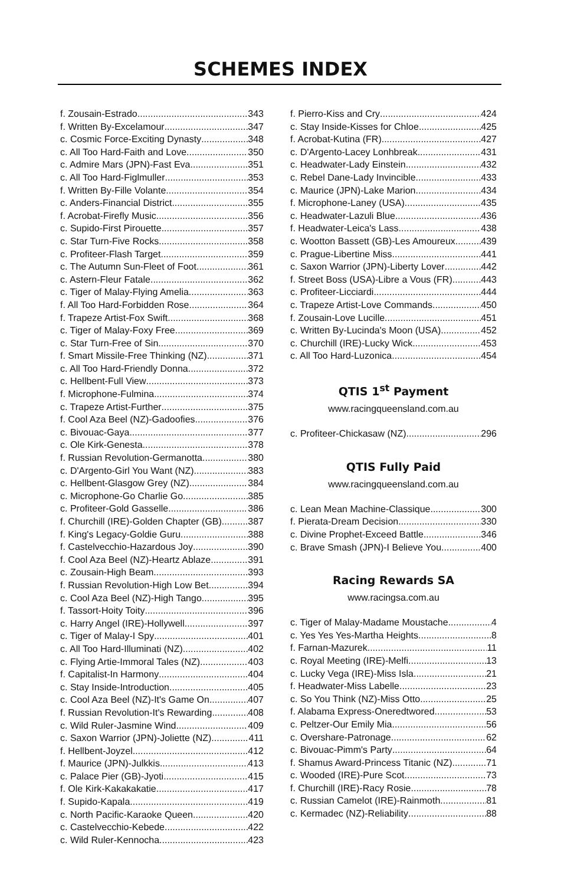SCHEMES INDEX
f. Zousain-Estrado 343
f. Written By-Excelamour 347
c. Cosmic Force-Exciting Dynasty 348
c. All Too Hard-Faith and Love 350
c. Admire Mars (JPN)-Fast Eva 351
c. All Too Hard-Figlmuller 353
f. Written By-Fille Volante 354
c. Anders-Financial District 355
f. Acrobat-Firefly Music 356
c. Supido-First Pirouette 357
c. Star Turn-Five Rocks 358
c. Profiteer-Flash Target 359
c. The Autumn Sun-Fleet of Foot 361
c. Astern-Fleur Fatale 362
c. Tiger of Malay-Flying Amelia 363
f. All Too Hard-Forbidden Rose 364
f. Trapeze Artist-Fox Swift 368
c. Tiger of Malay-Foxy Free 369
c. Star Turn-Free of Sin 370
f. Smart Missile-Free Thinking (NZ) 371
c. All Too Hard-Friendly Donna 372
c. Hellbent-Full View 373
f. Microphone-Fulmina 374
c. Trapeze Artist-Further 375
f. Cool Aza Beel (NZ)-Gadoofies 376
c. Bivouac-Gaya 377
c. Ole Kirk-Genesta 378
f. Russian Revolution-Germanotta 380
c. D'Argento-Girl You Want (NZ) 383
c. Hellbent-Glasgow Grey (NZ) 384
c. Microphone-Go Charlie Go 385
c. Profiteer-Gold Gasselle 386
f. Churchill (IRE)-Golden Chapter (GB) 387
f. King's Legacy-Goldie Guru 388
f. Castelvecchio-Hazardous Joy 390
f. Cool Aza Beel (NZ)-Heartz Ablaze 391
c. Zousain-High Beam 393
f. Russian Revolution-High Low Bet 394
c. Cool Aza Beel (NZ)-High Tango 395
f. Tassort-Hoity Toity 396
c. Harry Angel (IRE)-Hollywell 397
c. Tiger of Malay-I Spy 401
c. All Too Hard-Illuminati (NZ) 402
c. Flying Artie-Immoral Tales (NZ) 403
f. Capitalist-In Harmony 404
c. Stay Inside-Introduction 405
c. Cool Aza Beel (NZ)-It's Game On 407
f. Russian Revolution-It's Rewarding 408
c. Wild Ruler-Jasmine Wind 409
c. Saxon Warrior (JPN)-Joliette (NZ) 411
f. Hellbent-Joyzel 412
f. Maurice (JPN)-Julkkis 413
c. Palace Pier (GB)-Jyoti 415
f. Ole Kirk-Kakakakatie 417
f. Supido-Kapala 419
c. North Pacific-Karaoke Queen 420
c. Castelvecchio-Kebede 422
c. Wild Ruler-Kennocha 423
f. Pierro-Kiss and Cry 424
c. Stay Inside-Kisses for Chloe 425
f. Acrobat-Kutina (FR) 427
c. D'Argento-Lacey Lonhbreak 431
c. Headwater-Lady Einstein 432
c. Rebel Dane-Lady Invincible 433
c. Maurice (JPN)-Lake Marion 434
f. Microphone-Laney (USA) 435
c. Headwater-Lazuli Blue 436
f. Headwater-Leica's Lass 438
c. Wootton Bassett (GB)-Les Amoureux 439
c. Prague-Libertine Miss 441
c. Saxon Warrior (JPN)-Liberty Lover 442
f. Street Boss (USA)-Libre a Vous (FR) 443
c. Profiteer-Licciardi 444
c. Trapeze Artist-Love Commands 450
f. Zousain-Love Lucille 451
c. Written By-Lucinda's Moon (USA) 452
c. Churchill (IRE)-Lucky Wick 453
c. All Too Hard-Luzonica 454
QTIS 1<sup>st</sup> Payment
www.racingqueensland.com.au
c. Profiteer-Chickasaw (NZ) 296
QTIS Fully Paid
www.racingqueensland.com.au
c. Lean Mean Machine-Classique 300
f. Pierata-Dream Decision 330
c. Divine Prophet-Exceed Battle 346
c. Brave Smash (JPN)-I Believe You 400
Racing Rewards SA
www.racingsa.com.au
c. Tiger of Malay-Madame Moustache 4
c. Yes Yes Yes-Martha Heights 8
f. Farnan-Mazurek 11
c. Royal Meeting (IRE)-Melfi 13
c. Lucky Vega (IRE)-Miss Isla 21
f. Headwater-Miss Labelle 23
c. So You Think (NZ)-Miss Otto 25
f. Alabama Express-Oneredtwored 53
c. Peltzer-Our Emily Mia 56
c. Overshare-Patronage 62
c. Bivouac-Pimm's Party 64
f. Shamus Award-Princess Titanic (NZ) 71
c. Wooded (IRE)-Pure Scot 73
f. Churchill (IRE)-Racy Rosie 78
c. Russian Camelot (IRE)-Rainmoth 81
c. Kermadec (NZ)-Reliability 88